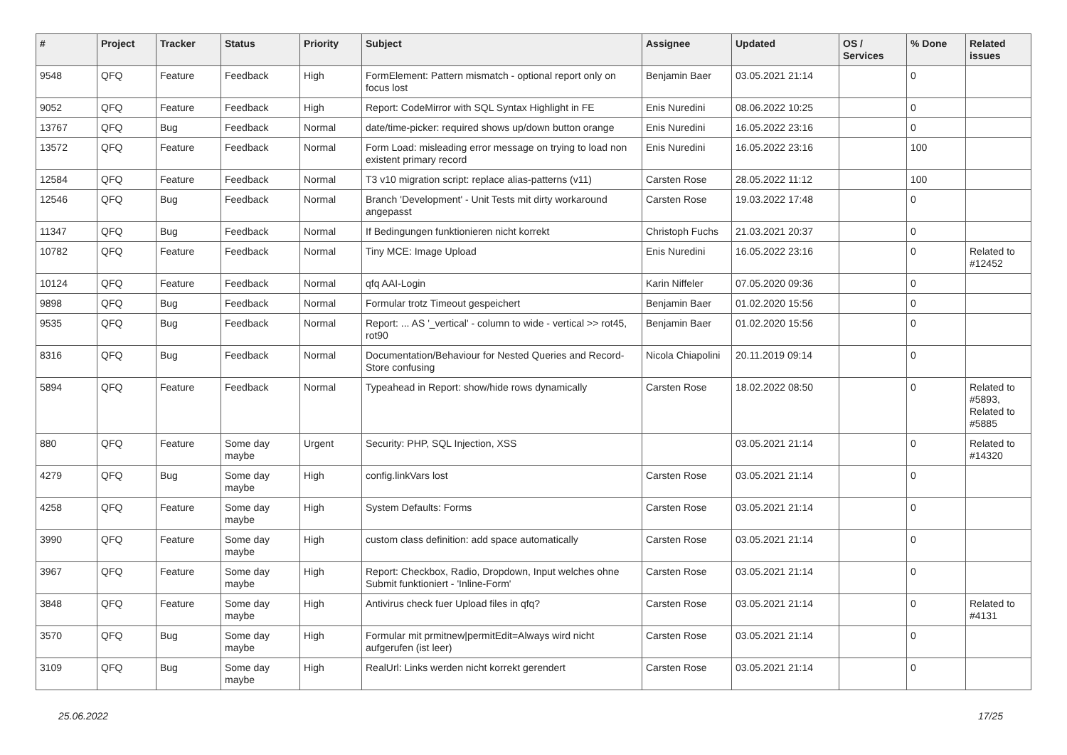| # | Project | Tracker | Status | Priority | Subject | Assignee | Updated | OS / Services | % Done | Related issues |
| --- | --- | --- | --- | --- | --- | --- | --- | --- | --- | --- |
| 9548 | QFQ | Feature | Feedback | High | FormElement: Pattern mismatch - optional report only on focus lost | Benjamin Baer | 03.05.2021 21:14 | | 0 | |
| 9052 | QFQ | Feature | Feedback | High | Report: CodeMirror with SQL Syntax Highlight in FE | Enis Nuredini | 08.06.2022 10:25 | | 0 | |
| 13767 | QFQ | Bug | Feedback | Normal | date/time-picker: required shows up/down button orange | Enis Nuredini | 16.05.2022 23:16 | | 0 | |
| 13572 | QFQ | Feature | Feedback | Normal | Form Load: misleading error message on trying to load non existent primary record | Enis Nuredini | 16.05.2022 23:16 | | 100 | |
| 12584 | QFQ | Feature | Feedback | Normal | T3 v10 migration script: replace alias-patterns (v11) | Carsten Rose | 28.05.2022 11:12 | | 100 | |
| 12546 | QFQ | Bug | Feedback | Normal | Branch 'Development' - Unit Tests mit dirty workaround angepasst | Carsten Rose | 19.03.2022 17:48 | | 0 | |
| 11347 | QFQ | Bug | Feedback | Normal | If Bedingungen funktionieren nicht korrekt | Christoph Fuchs | 21.03.2021 20:37 | | 0 | |
| 10782 | QFQ | Feature | Feedback | Normal | Tiny MCE: Image Upload | Enis Nuredini | 16.05.2022 23:16 | | 0 | Related to #12452 |
| 10124 | QFQ | Feature | Feedback | Normal | qfq AAI-Login | Karin Niffeler | 07.05.2020 09:36 | | 0 | |
| 9898 | QFQ | Bug | Feedback | Normal | Formular trotz Timeout gespeichert | Benjamin Baer | 01.02.2020 15:56 | | 0 | |
| 9535 | QFQ | Bug | Feedback | Normal | Report: ... AS '_vertical' - column to wide - vertical >> rot45, rot90 | Benjamin Baer | 01.02.2020 15:56 | | 0 | |
| 8316 | QFQ | Bug | Feedback | Normal | Documentation/Behaviour for Nested Queries and Record-Store confusing | Nicola Chiapolini | 20.11.2019 09:14 | | 0 | |
| 5894 | QFQ | Feature | Feedback | Normal | Typeahead in Report: show/hide rows dynamically | Carsten Rose | 18.02.2022 08:50 | | 0 | Related to #5893, Related to #5885 |
| 880 | QFQ | Feature | Some day maybe | Urgent | Security: PHP, SQL Injection, XSS | | 03.05.2021 21:14 | | 0 | Related to #14320 |
| 4279 | QFQ | Bug | Some day maybe | High | config.linkVars lost | Carsten Rose | 03.05.2021 21:14 | | 0 | |
| 4258 | QFQ | Feature | Some day maybe | High | System Defaults: Forms | Carsten Rose | 03.05.2021 21:14 | | 0 | |
| 3990 | QFQ | Feature | Some day maybe | High | custom class definition: add space automatically | Carsten Rose | 03.05.2021 21:14 | | 0 | |
| 3967 | QFQ | Feature | Some day maybe | High | Report: Checkbox, Radio, Dropdown, Input welches ohne Submit funktioniert - 'Inline-Form' | Carsten Rose | 03.05.2021 21:14 | | 0 | |
| 3848 | QFQ | Feature | Some day maybe | High | Antivirus check fuer Upload files in qfq? | Carsten Rose | 03.05.2021 21:14 | | 0 | Related to #4131 |
| 3570 | QFQ | Bug | Some day maybe | High | Formular mit prmitnew/permitEdit=Always wird nicht aufgerufen (ist leer) | Carsten Rose | 03.05.2021 21:14 | | 0 | |
| 3109 | QFQ | Bug | Some day maybe | High | RealUrl: Links werden nicht korrekt gerendert | Carsten Rose | 03.05.2021 21:14 | | 0 | |
25.06.2022 17/25